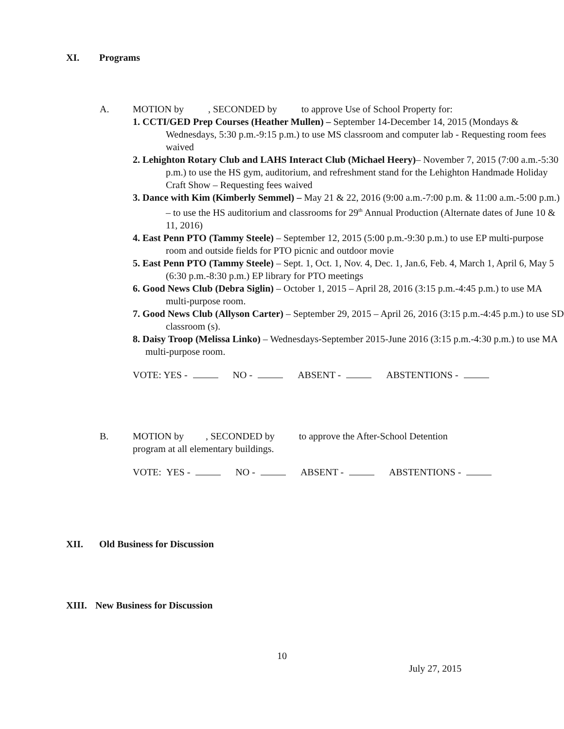XI. Programs
A. MOTION by , SECONDED by to approve Use of School Property for:
1. CCTI/GED Prep Courses (Heather Mullen) – September 14-December 14, 2015 (Mondays & Wednesdays, 5:30 p.m.-9:15 p.m.) to use MS classroom and computer lab - Requesting room fees waived
2. Lehighton Rotary Club and LAHS Interact Club (Michael Heery)– November 7, 2015 (7:00 a.m.-5:30 p.m.) to use the HS gym, auditorium, and refreshment stand for the Lehighton Handmade Holiday Craft Show – Requesting fees waived
3. Dance with Kim (Kimberly Semmel) – May 21 & 22, 2016 (9:00 a.m.-7:00 p.m. & 11:00 a.m.-5:00 p.m.) – to use the HS auditorium and classrooms for 29<sup>th</sup> Annual Production (Alternate dates of June 10 & 11, 2016)
4. East Penn PTO (Tammy Steele) – September 12, 2015 (5:00 p.m.-9:30 p.m.) to use EP multi-purpose room and outside fields for PTO picnic and outdoor movie
5. East Penn PTO (Tammy Steele) – Sept. 1, Oct. 1, Nov. 4, Dec. 1, Jan.6, Feb. 4, March 1, April 6, May 5 (6:30 p.m.-8:30 p.m.) EP library for PTO meetings
6. Good News Club (Debra Siglin) – October 1, 2015 – April 28, 2016 (3:15 p.m.-4:45 p.m.) to use MA multi-purpose room.
7. Good News Club (Allyson Carter) – September 29, 2015 – April 26, 2016 (3:15 p.m.-4:45 p.m.) to use SD classroom (s).
8. Daisy Troop (Melissa Linko) – Wednesdays-September 2015-June 2016 (3:15 p.m.-4:30 p.m.) to use MA multi-purpose room.
VOTE: YES - NO - ABSENT - ABSTENTIONS -
B. MOTION by , SECONDED by to approve the After-School Detention
program at all elementary buildings.
VOTE: YES - NO - ABSENT - ABSTENTIONS -
XII. Old Business for Discussion
XIII. New Business for Discussion
10
July 27, 2015